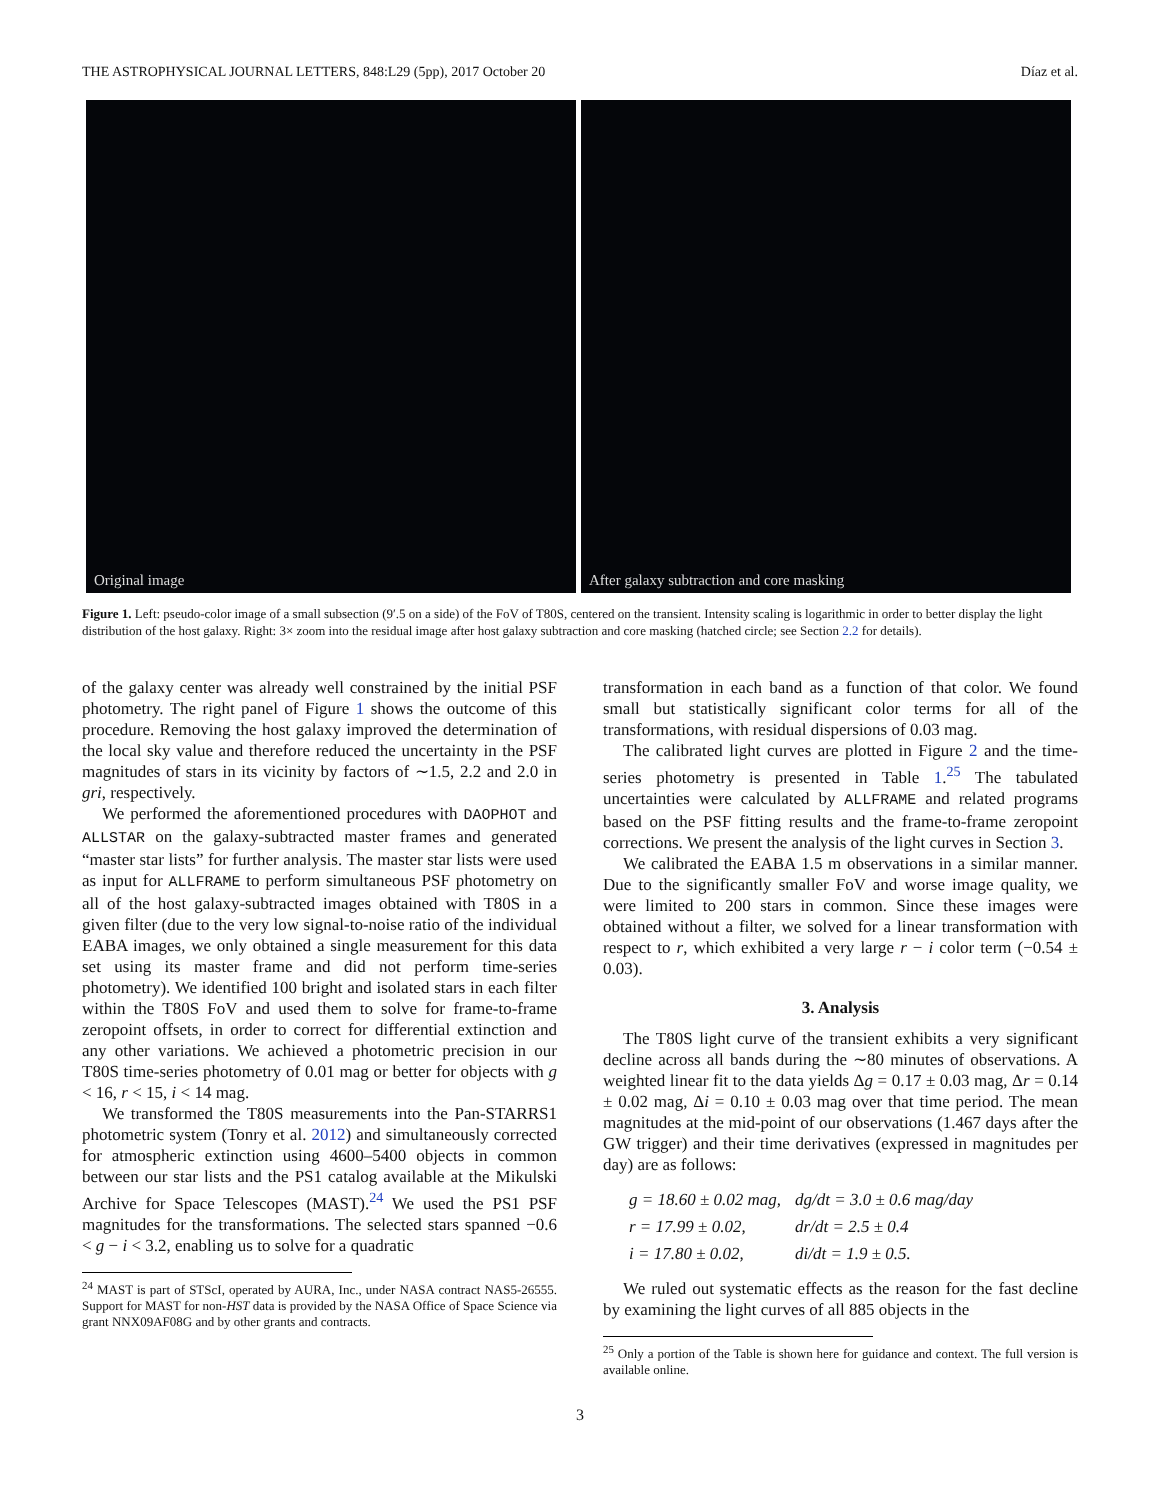THE ASTROPHYSICAL JOURNAL LETTERS, 848:L29 (5pp), 2017 October 20 Díaz et al.
Original image After galaxy subtraction and core masking
Figure 1. Left: pseudo-color image of a small subsection (9′.5 on a side) of the FoV of T80S, centered on the transient. Intensity scaling is logarithmic in order to better display the light distribution of the host galaxy. Right: 3× zoom into the residual image after host galaxy subtraction and core masking (hatched circle; see Section 2.2 for details).
of the galaxy center was already well constrained by the initial PSF photometry. The right panel of Figure 1 shows the outcome of this procedure. Removing the host galaxy improved the determination of the local sky value and therefore reduced the uncertainty in the PSF magnitudes of stars in its vicinity by factors of ∼1.5, 2.2 and 2.0 in gri, respectively.
We performed the aforementioned procedures with DAOPHOT and ALLSTAR on the galaxy-subtracted master frames and generated “master star lists” for further analysis. The master star lists were used as input for ALLFRAME to perform simultaneous PSF photometry on all of the host galaxy-subtracted images obtained with T80S in a given filter (due to the very low signal-to-noise ratio of the individual EABA images, we only obtained a single measurement for this data set using its master frame and did not perform time-series photometry). We identified 100 bright and isolated stars in each filter within the T80S FoV and used them to solve for frame-to-frame zeropoint offsets, in order to correct for differential extinction and any other variations. We achieved a photometric precision in our T80S time-series photometry of 0.01 mag or better for objects with g < 16, r < 15, i < 14 mag.
We transformed the T80S measurements into the Pan-STARRS1 photometric system (Tonry et al. 2012) and simultaneously corrected for atmospheric extinction using 4600–5400 objects in common between our star lists and the PS1 catalog available at the Mikulski Archive for Space Telescopes (MAST).<sup>24</sup> We used the PS1 PSF magnitudes for the transformations. The selected stars spanned −0.6 < g − i < 3.2, enabling us to solve for a quadratic
<sup>24</sup> MAST is part of STScI, operated by AURA, Inc., under NASA contract NAS5-26555. Support for MAST for non-HST data is provided by the NASA Office of Space Science via grant NNX09AF08G and by other grants and contracts.
transformation in each band as a function of that color. We found small but statistically significant color terms for all of the transformations, with residual dispersions of 0.03 mag.
The calibrated light curves are plotted in Figure 2 and the time-series photometry is presented in Table 1.<sup>25</sup> The tabulated uncertainties were calculated by ALLFRAME and related programs based on the PSF fitting results and the frame-to-frame zeropoint corrections. We present the analysis of the light curves in Section 3.
We calibrated the EABA 1.5 m observations in a similar manner. Due to the significantly smaller FoV and worse image quality, we were limited to 200 stars in common. Since these images were obtained without a filter, we solved for a linear transformation with respect to r, which exhibited a very large r − i color term (−0.54 ± 0.03).
3. Analysis
The T80S light curve of the transient exhibits a very significant decline across all bands during the ∼80 minutes of observations. A weighted linear fit to the data yields Δg = 0.17 ± 0.03 mag, Δr = 0.14 ± 0.02 mag, Δi = 0.10 ± 0.03 mag over that time period. The mean magnitudes at the mid-point of our observations (1.467 days after the GW trigger) and their time derivatives (expressed in magnitudes per day) are as follows:
| g = 18.60 ± 0.02 mag, | dg/dt = 3.0 ± 0.6 mag/day |
| r = 17.99 ± 0.02, | dr/dt = 2.5 ± 0.4 |
| i = 17.80 ± 0.02, | di/dt = 1.9 ± 0.5. |
We ruled out systematic effects as the reason for the fast decline by examining the light curves of all 885 objects in the
<sup>25</sup> Only a portion of the Table is shown here for guidance and context. The full version is available online.
3